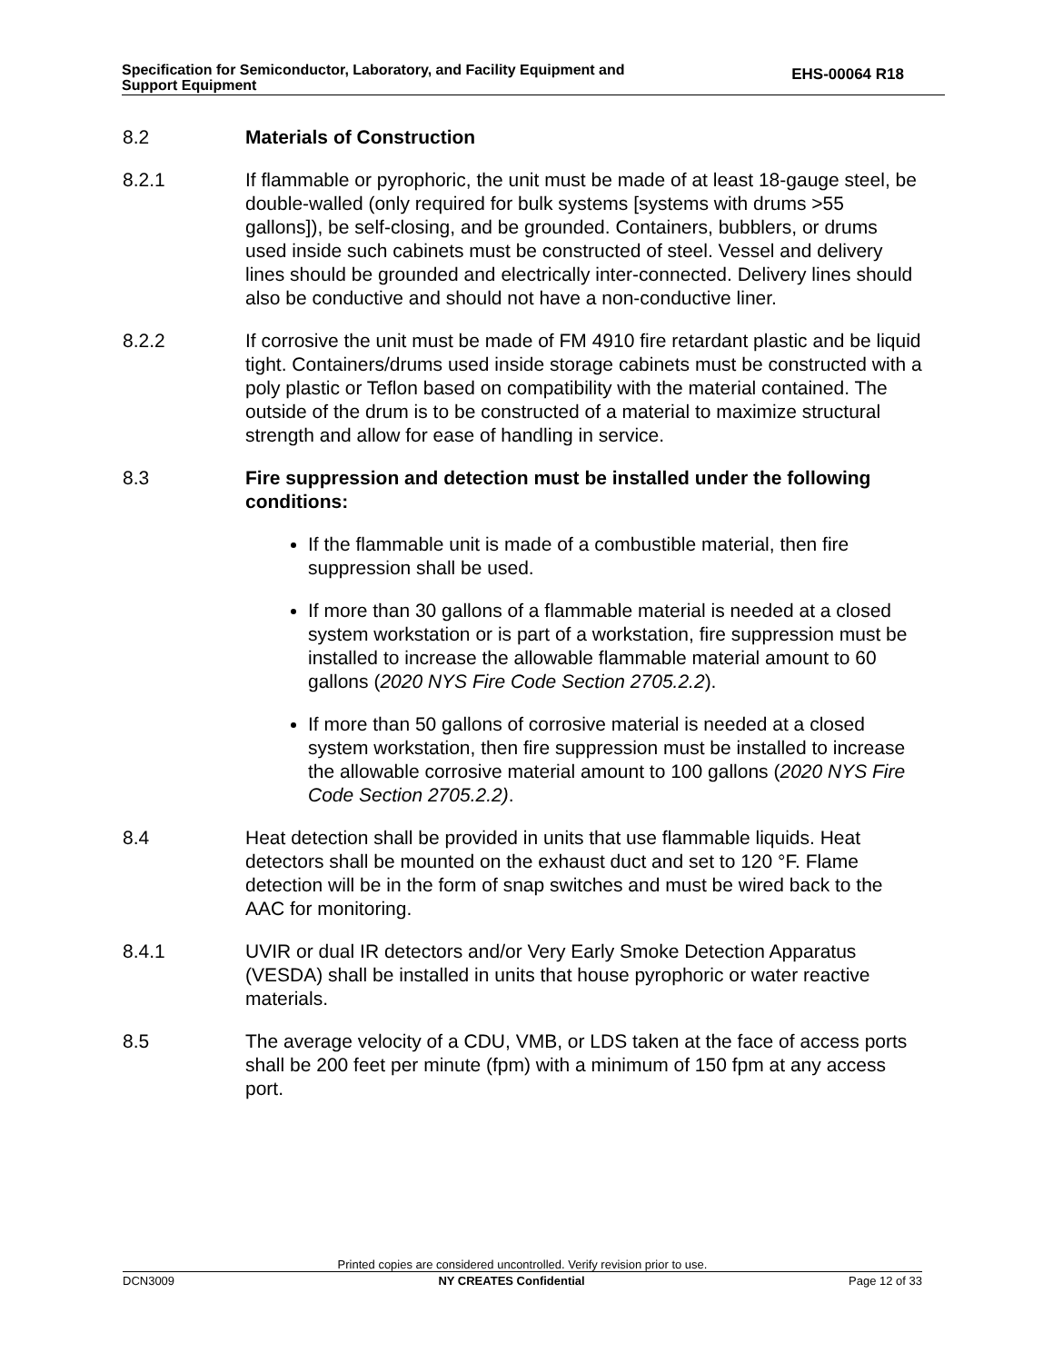Specification for Semiconductor, Laboratory, and Facility Equipment and
Support Equipment
EHS-00064 R18
8.2 Materials of Construction
8.2.1 If flammable or pyrophoric, the unit must be made of at least 18-gauge steel, be double-walled (only required for bulk systems [systems with drums >55 gallons]), be self-closing, and be grounded. Containers, bubblers, or drums used inside such cabinets must be constructed of steel. Vessel and delivery lines should be grounded and electrically inter-connected. Delivery lines should also be conductive and should not have a non-conductive liner.
8.2.2 If corrosive the unit must be made of FM 4910 fire retardant plastic and be liquid tight. Containers/drums used inside storage cabinets must be constructed with a poly plastic or Teflon based on compatibility with the material contained. The outside of the drum is to be constructed of a material to maximize structural strength and allow for ease of handling in service.
8.3 Fire suppression and detection must be installed under the following conditions:
If the flammable unit is made of a combustible material, then fire suppression shall be used.
If more than 30 gallons of a flammable material is needed at a closed system workstation or is part of a workstation, fire suppression must be installed to increase the allowable flammable material amount to 60 gallons (2020 NYS Fire Code Section 2705.2.2).
If more than 50 gallons of corrosive material is needed at a closed system workstation, then fire suppression must be installed to increase the allowable corrosive material amount to 100 gallons (2020 NYS Fire Code Section 2705.2.2).
8.4 Heat detection shall be provided in units that use flammable liquids. Heat detectors shall be mounted on the exhaust duct and set to 120 °F. Flame detection will be in the form of snap switches and must be wired back to the AAC for monitoring.
8.4.1 UVIR or dual IR detectors and/or Very Early Smoke Detection Apparatus (VESDA) shall be installed in units that house pyrophoric or water reactive materials.
8.5 The average velocity of a CDU, VMB, or LDS taken at the face of access ports shall be 200 feet per minute (fpm) with a minimum of 150 fpm at any access port.
Printed copies are considered uncontrolled. Verify revision prior to use.
DCN3009 NY CREATES Confidential Page 12 of 33